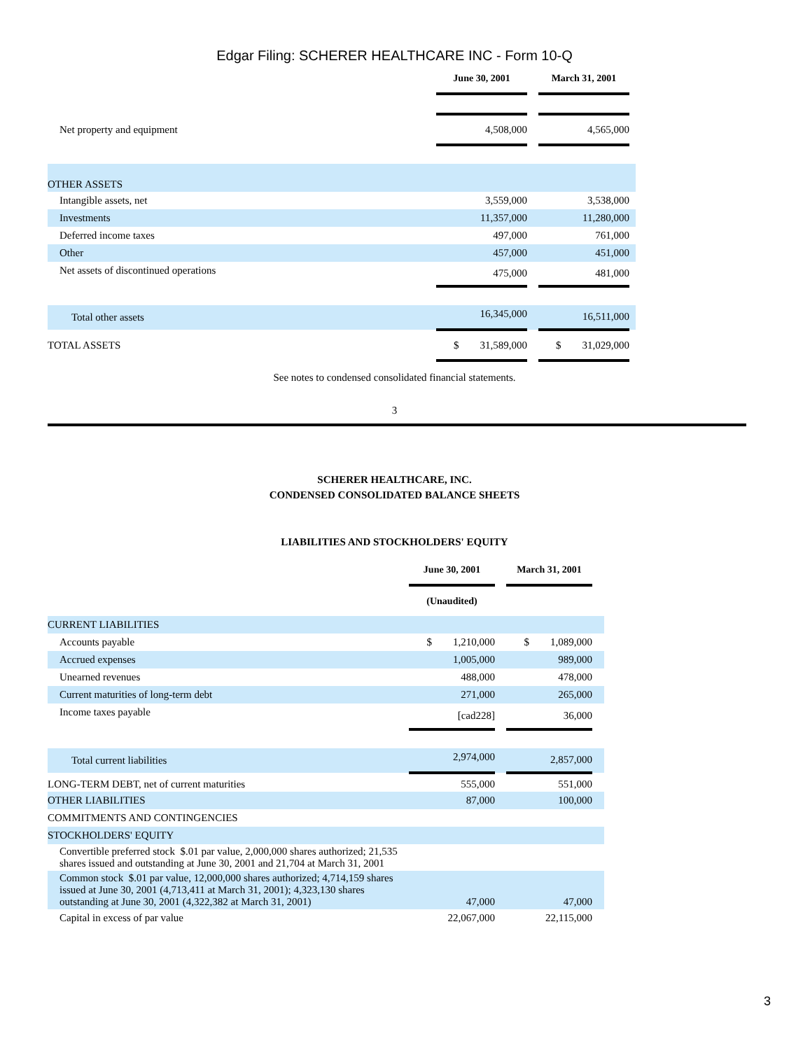Edgar Filing: SCHERER HEALTHCARE INC - Form 10-Q
| | June 30, 2001 | | March 31, 2001 | |
| Net property and equipment | 4,508,000 | | 4,565,000 | |
| OTHER ASSETS | | | | |
| Intangible assets, net | 3,559,000 | | 3,538,000 | |
| Investments | 11,357,000 | | 11,280,000 | |
| Deferred income taxes | 497,000 | | 761,000 | |
| Other | 457,000 | | 451,000 | |
| Net assets of discontinued operations | 475,000 | | 481,000 | |
| Total other assets | 16,345,000 | | 16,511,000 | |
| TOTAL ASSETS | $ 31,589,000 | | $ 31,029,000 | |
See notes to condensed consolidated financial statements.
3
SCHERER HEALTHCARE, INC.
CONDENSED CONSOLIDATED BALANCE SHEETS
LIABILITIES AND STOCKHOLDERS' EQUITY
| | June 30, 2001 | | March 31, 2001 | |
| | (Unaudited) | | | |
| CURRENT LIABILITIES | | | | |
| Accounts payable | $ 1,210,000 | | $ 1,089,000 | |
| Accrued expenses | 1,005,000 | | 989,000 | |
| Unearned revenues | 488,000 | | 478,000 | |
| Current maturities of long-term debt | 271,000 | | 265,000 | |
| Income taxes payable | [cad228] | | 36,000 | |
| Total current liabilities | 2,974,000 | | 2,857,000 | |
| LONG-TERM DEBT, net of current maturities | 555,000 | | 551,000 | |
| OTHER LIABILITIES | 87,000 | | 100,000 | |
| COMMITMENTS AND CONTINGENCIES | | | | |
| STOCKHOLDERS' EQUITY | | | | |
| Convertible preferred stock $.01 par value, 2,000,000 shares authorized; 21,535 shares issued and outstanding at June 30, 2001 and 21,704 at March 31, 2001 | | | | |
| Common stock $.01 par value, 12,000,000 shares authorized; 4,714,159 shares issued at June 30, 2001 (4,713,411 at March 31, 2001); 4,323,130 shares outstanding at June 30, 2001 (4,322,382 at March 31, 2001) | 47,000 | | 47,000 | |
| Capital in excess of par value | 22,067,000 | | 22,115,000 | |
3